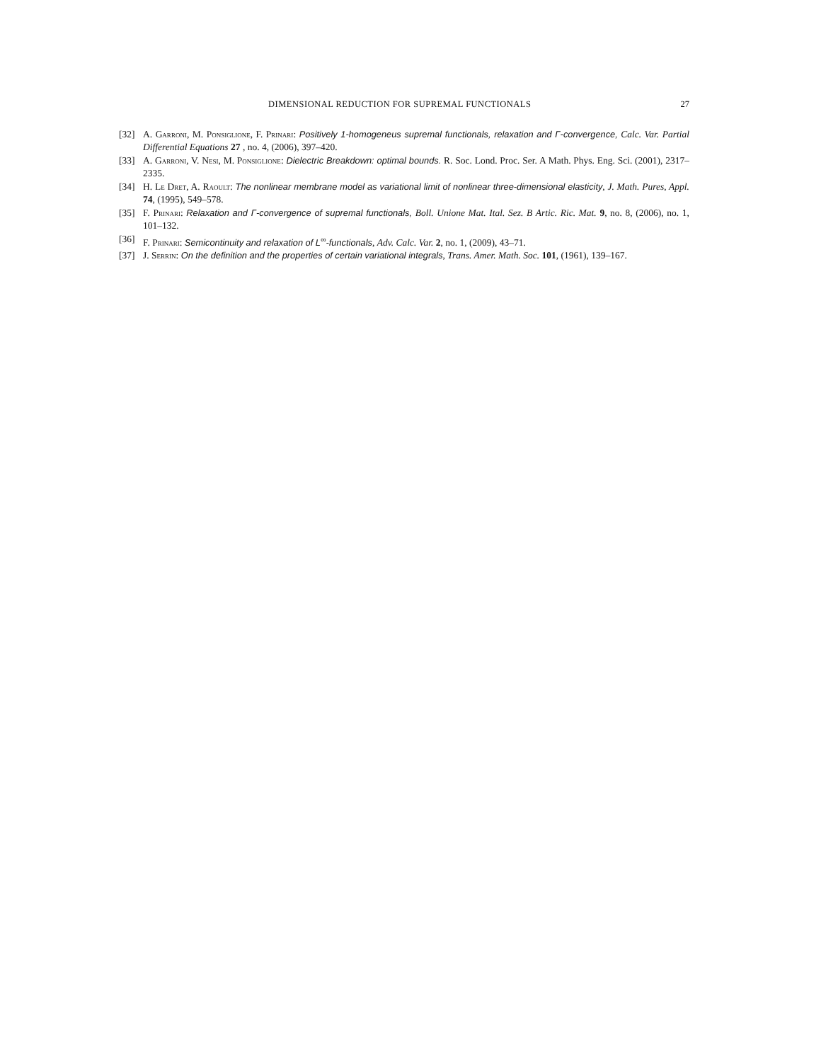DIMENSIONAL REDUCTION FOR SUPREMAL FUNCTIONALS 27
[32] A. Garroni, M. Ponsiglione, F. Prinari: Positively 1-homogeneus supremal functionals, relaxation and Γ-convergence, Calc. Var. Partial Differential Equations 27 , no. 4, (2006), 397–420.
[33] A. Garroni, V. Nesi, M. Ponsiglione: Dielectric Breakdown: optimal bounds. R. Soc. Lond. Proc. Ser. A Math. Phys. Eng. Sci. (2001), 2317–2335.
[34] H. Le Dret, A. Raoult: The nonlinear membrane model as variational limit of nonlinear three-dimensional elasticity, J. Math. Pures, Appl. 74, (1995), 549–578.
[35] F. Prinari: Relaxation and Γ-convergence of supremal functionals, Boll. Unione Mat. Ital. Sez. B Artic. Ric. Mat. 9, no. 8, (2006), no. 1, 101–132.
[36] F. Prinari: Semicontinuity and relaxation of L<sup>∞</sup>-functionals, Adv. Calc. Var. 2, no. 1, (2009), 43–71.
[37] J. Serrin: On the definition and the properties of certain variational integrals, Trans. Amer. Math. Soc. 101, (1961), 139–167.